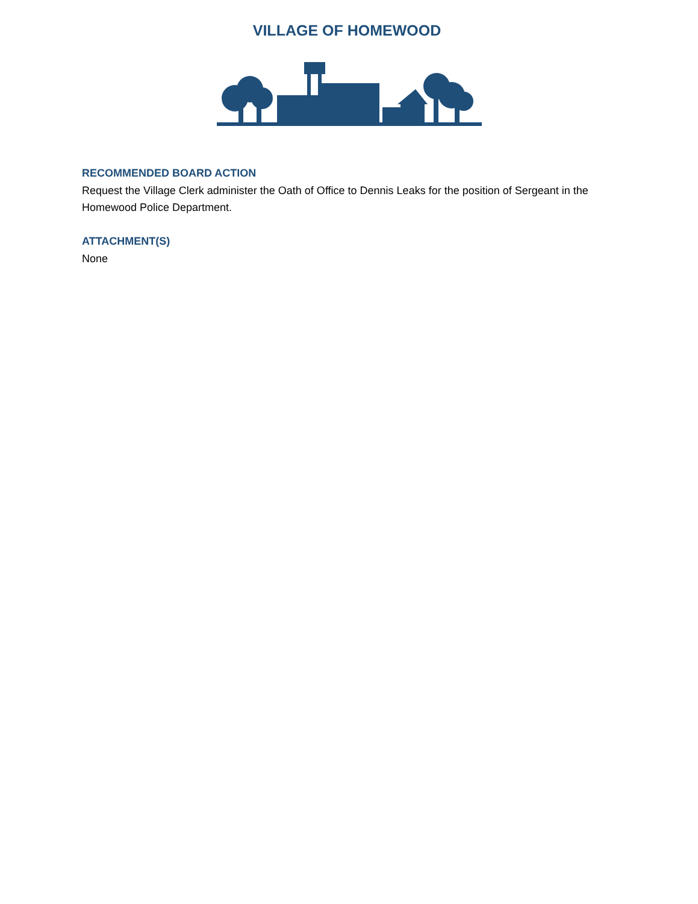VILLAGE OF HOMEWOOD
RECOMMENDED BOARD ACTION
Request the Village Clerk administer the Oath of Office to Dennis Leaks for the position of Sergeant in the Homewood Police Department.
ATTACHMENT(S)
None